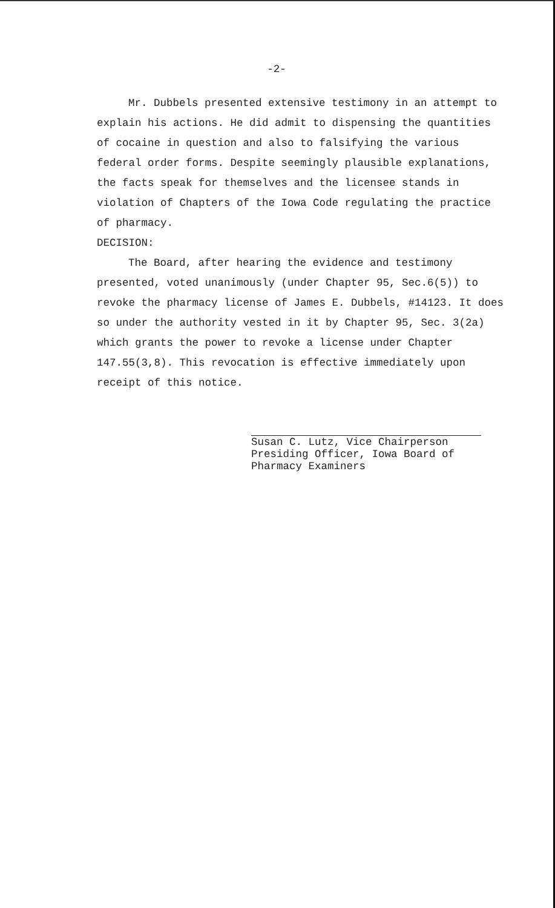-2-
Mr. Dubbels presented extensive testimony in an attempt to explain his actions. He did admit to dispensing the quantities of cocaine in question and also to falsifying the various federal order forms. Despite seemingly plausible explanations, the facts speak for themselves and the licensee stands in violation of Chapters of the Iowa Code regulating the practice of pharmacy.
DECISION:
The Board, after hearing the evidence and testimony presented, voted unanimously (under Chapter 95, Sec.6(5)) to revoke the pharmacy license of James E. Dubbels, #14123. It does so under the authority vested in it by Chapter 95, Sec. 3(2a) which grants the power to revoke a license under Chapter 147.55(3,8). This revocation is effective immediately upon receipt of this notice.
Susan C. Lutz, Vice Chairperson
Presiding Officer, Iowa Board of
Pharmacy Examiners